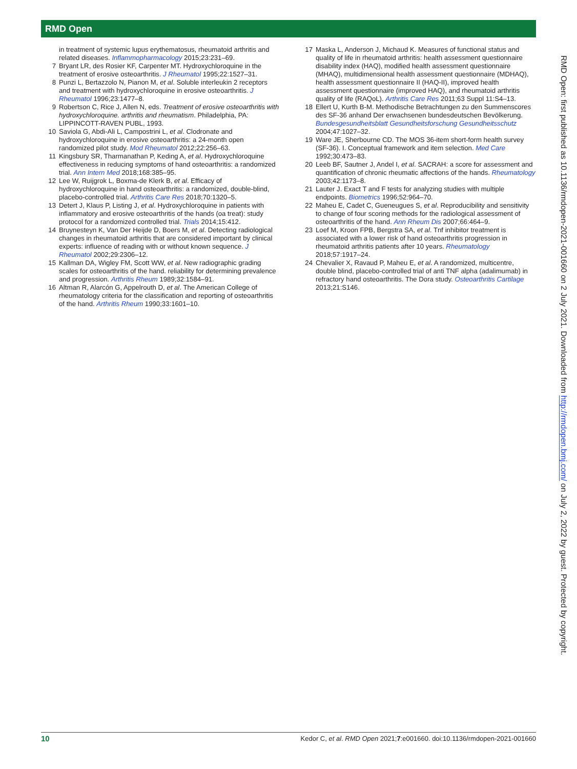RMD Open
in treatment of systemic lupus erythematosus, rheumatoid arthritis and related diseases. Inflammopharmacology 2015;23:231–69.
7 Bryant LR, des Rosier KF, Carpenter MT. Hydroxychloroquine in the treatment of erosive osteoarthritis. J Rheumatol 1995;22:1527–31.
8 Punzi L, Bertazzolo N, Pianon M, et al. Soluble interleukin 2 receptors and treatment with hydroxychloroquine in erosive osteoarthritis. J Rheumatol 1996;23:1477–8.
9 Robertson C, Rice J, Allen N, eds. Treatment of erosive osteoarthritis with hydroxychloroquine. arthritis and rheumatism. Philadelphia, PA: LIPPINCOTT-RAVEN PUBL, 1993.
10 Saviola G, Abdi-Ali L, Campostrini L, et al. Clodronate and hydroxychloroquine in erosive osteoarthritis: a 24-month open randomized pilot study. Mod Rheumatol 2012;22:256–63.
11 Kingsbury SR, Tharmanathan P, Keding A, et al. Hydroxychloroquine effectiveness in reducing symptoms of hand osteoarthritis: a randomized trial. Ann Intern Med 2018;168:385–95.
12 Lee W, Ruijgrok L, Boxma-de Klerk B, et al. Efficacy of hydroxychloroquine in hand osteoarthritis: a randomized, double-blind, placebo-controlled trial. Arthritis Care Res 2018;70:1320–5.
13 Detert J, Klaus P, Listing J, et al. Hydroxychloroquine in patients with inflammatory and erosive osteoarthritis of the hands (oa treat): study protocol for a randomized controlled trial. Trials 2014;15:412.
14 Bruynesteyn K, Van Der Heijde D, Boers M, et al. Detecting radiological changes in rheumatoid arthritis that are considered important by clinical experts: influence of reading with or without known sequence. J Rheumatol 2002;29:2306–12.
15 Kallman DA, Wigley FM, Scott WW, et al. New radiographic grading scales for osteoarthritis of the hand. reliability for determining prevalence and progression. Arthritis Rheum 1989;32:1584–91.
16 Altman R, Alarcón G, Appelrouth D, et al. The American College of rheumatology criteria for the classification and reporting of osteoarthritis of the hand. Arthritis Rheum 1990;33:1601–10.
17 Maska L, Anderson J, Michaud K. Measures of functional status and quality of life in rheumatoid arthritis: health assessment questionnaire disability index (HAQ), modified health assessment questionnaire (MHAQ), multidimensional health assessment questionnaire (MDHAQ), health assessment questionnaire II (HAQ-II), improved health assessment questionnaire (improved HAQ), and rheumatoid arthritis quality of life (RAQoL). Arthritis Care Res 2011;63 Suppl 11:S4–13.
18 Ellert U, Kurth B-M. Methodische Betrachtungen zu den Summenscores des SF-36 anhand Der erwachsenen bundesdeutschen Bevölkerung. Bundesgesundheitsblatt Gesundheitsforschung Gesundheitsschutz 2004;47:1027–32.
19 Ware JE, Sherbourne CD. The MOS 36-item short-form health survey (SF-36). I. Conceptual framework and item selection. Med Care 1992;30:473–83.
20 Leeb BF, Sautner J, Andel I, et al. SACRAH: a score for assessment and quantification of chronic rheumatic affections of the hands. Rheumatology 2003;42:1173–8.
21 Lauter J. Exact T and F tests for analyzing studies with multiple endpoints. Biometrics 1996;52:964–70.
22 Maheu E, Cadet C, Gueneugues S, et al. Reproducibility and sensitivity to change of four scoring methods for the radiological assessment of osteoarthritis of the hand. Ann Rheum Dis 2007;66:464–9.
23 Loef M, Kroon FPB, Bergstra SA, et al. Tnf inhibitor treatment is associated with a lower risk of hand osteoarthritis progression in rheumatoid arthritis patients after 10 years. Rheumatology 2018;57:1917–24.
24 Chevalier X, Ravaud P, Maheu E, et al. A randomized, multicentre, double blind, placebo-controlled trial of anti TNF alpha (adalimumab) in refractory hand osteoarthritis. The Dora study. Osteoarthritis Cartilage 2013;21:S146.
RMD Open: first published as 10.1136/rmdopen-2021-001660 on 2 July 2021. Downloaded from http://rmdopen.bmj.com/ on July 2, 2022 by guest. Protected by copyright.
10 Kedor C, et al. RMD Open 2021;7:e001660. doi:10.1136/rmdopen-2021-001660